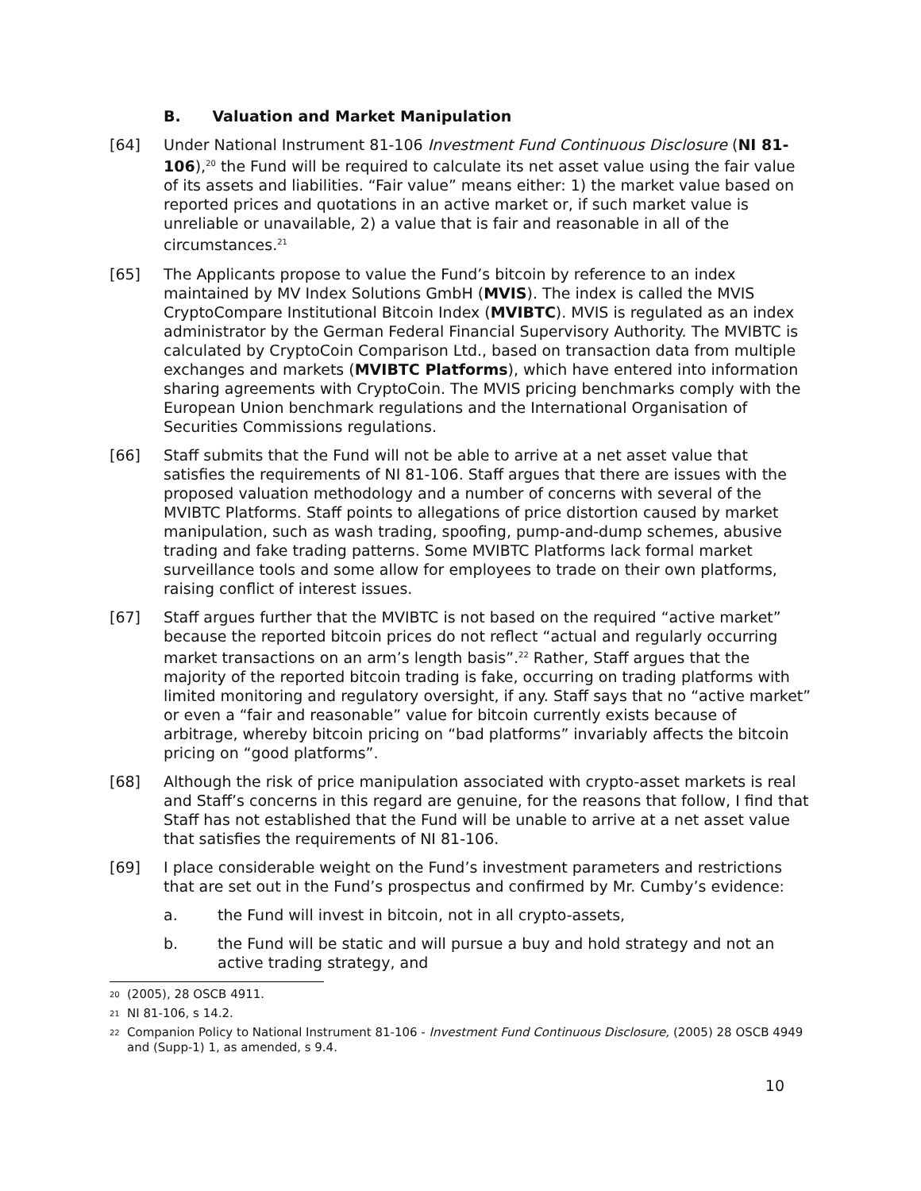B. Valuation and Market Manipulation
[64] Under National Instrument 81-106 Investment Fund Continuous Disclosure (NI 81-106),<sup>20</sup> the Fund will be required to calculate its net asset value using the fair value of its assets and liabilities. “Fair value” means either: 1) the market value based on reported prices and quotations in an active market or, if such market value is unreliable or unavailable, 2) a value that is fair and reasonable in all of the circumstances.<sup>21</sup>
[65] The Applicants propose to value the Fund’s bitcoin by reference to an index maintained by MV Index Solutions GmbH (MVIS). The index is called the MVIS CryptoCompare Institutional Bitcoin Index (MVIBTC). MVIS is regulated as an index administrator by the German Federal Financial Supervisory Authority. The MVIBTC is calculated by CryptoCoin Comparison Ltd., based on transaction data from multiple exchanges and markets (MVIBTC Platforms), which have entered into information sharing agreements with CryptoCoin. The MVIS pricing benchmarks comply with the European Union benchmark regulations and the International Organisation of Securities Commissions regulations.
[66] Staff submits that the Fund will not be able to arrive at a net asset value that satisfies the requirements of NI 81-106. Staff argues that there are issues with the proposed valuation methodology and a number of concerns with several of the MVIBTC Platforms. Staff points to allegations of price distortion caused by market manipulation, such as wash trading, spoofing, pump-and-dump schemes, abusive trading and fake trading patterns. Some MVIBTC Platforms lack formal market surveillance tools and some allow for employees to trade on their own platforms, raising conflict of interest issues.
[67] Staff argues further that the MVIBTC is not based on the required “active market” because the reported bitcoin prices do not reflect “actual and regularly occurring market transactions on an arm’s length basis”.<sup>22</sup> Rather, Staff argues that the majority of the reported bitcoin trading is fake, occurring on trading platforms with limited monitoring and regulatory oversight, if any. Staff says that no “active market” or even a “fair and reasonable” value for bitcoin currently exists because of arbitrage, whereby bitcoin pricing on “bad platforms” invariably affects the bitcoin pricing on “good platforms”.
[68] Although the risk of price manipulation associated with crypto-asset markets is real and Staff’s concerns in this regard are genuine, for the reasons that follow, I find that Staff has not established that the Fund will be unable to arrive at a net asset value that satisfies the requirements of NI 81-106.
[69] I place considerable weight on the Fund’s investment parameters and restrictions that are set out in the Fund’s prospectus and confirmed by Mr. Cumby’s evidence:
a. the Fund will invest in bitcoin, not in all crypto-assets,
b. the Fund will be static and will pursue a buy and hold strategy and not an active trading strategy, and
<sup>20</sup>
(2005), 28 OSCB 4911.
<sup>21</sup>
NI 81-106, s 14.2.
<sup>22</sup>
Companion Policy to National Instrument 81-106 - Investment Fund Continuous Disclosure, (2005) 28 OSCB 4949 and (Supp-1) 1, as amended, s 9.4.
10